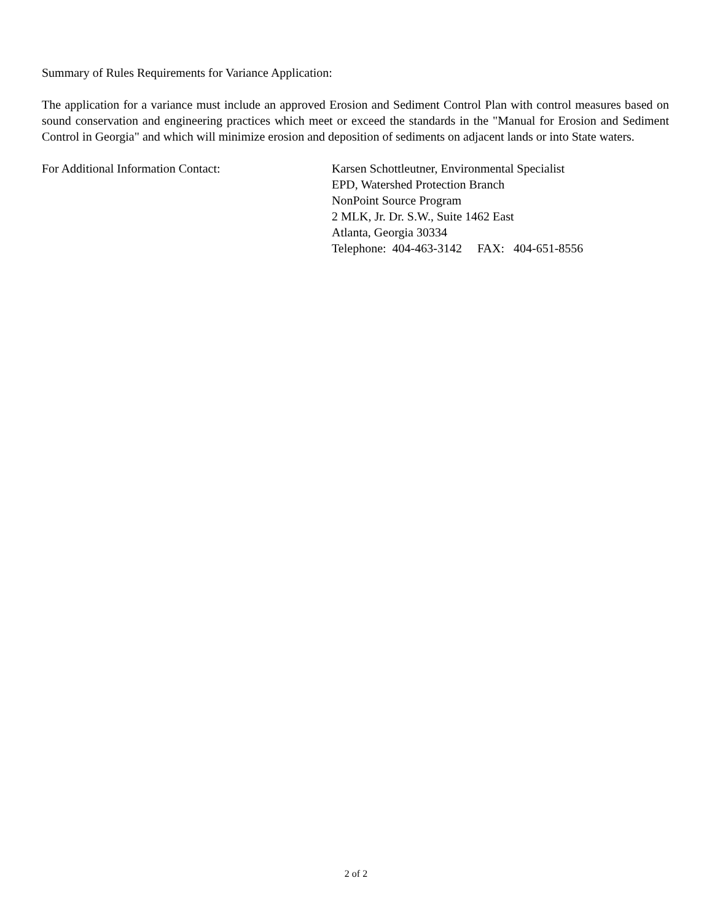Summary of Rules Requirements for Variance Application:
The application for a variance must include an approved Erosion and Sediment Control Plan with control measures based on sound conservation and engineering practices which meet or exceed the standards in the "Manual for Erosion and Sediment Control in Georgia" and which will minimize erosion and deposition of sediments on adjacent lands or into State waters.
For Additional Information Contact: Karsen Schottleutner, Environmental Specialist
EPD, Watershed Protection Branch
NonPoint Source Program
2 MLK, Jr. Dr. S.W., Suite 1462 East
Atlanta, Georgia 30334
Telephone: 404-463-3142 FAX: 404-651-8556
2 of 2